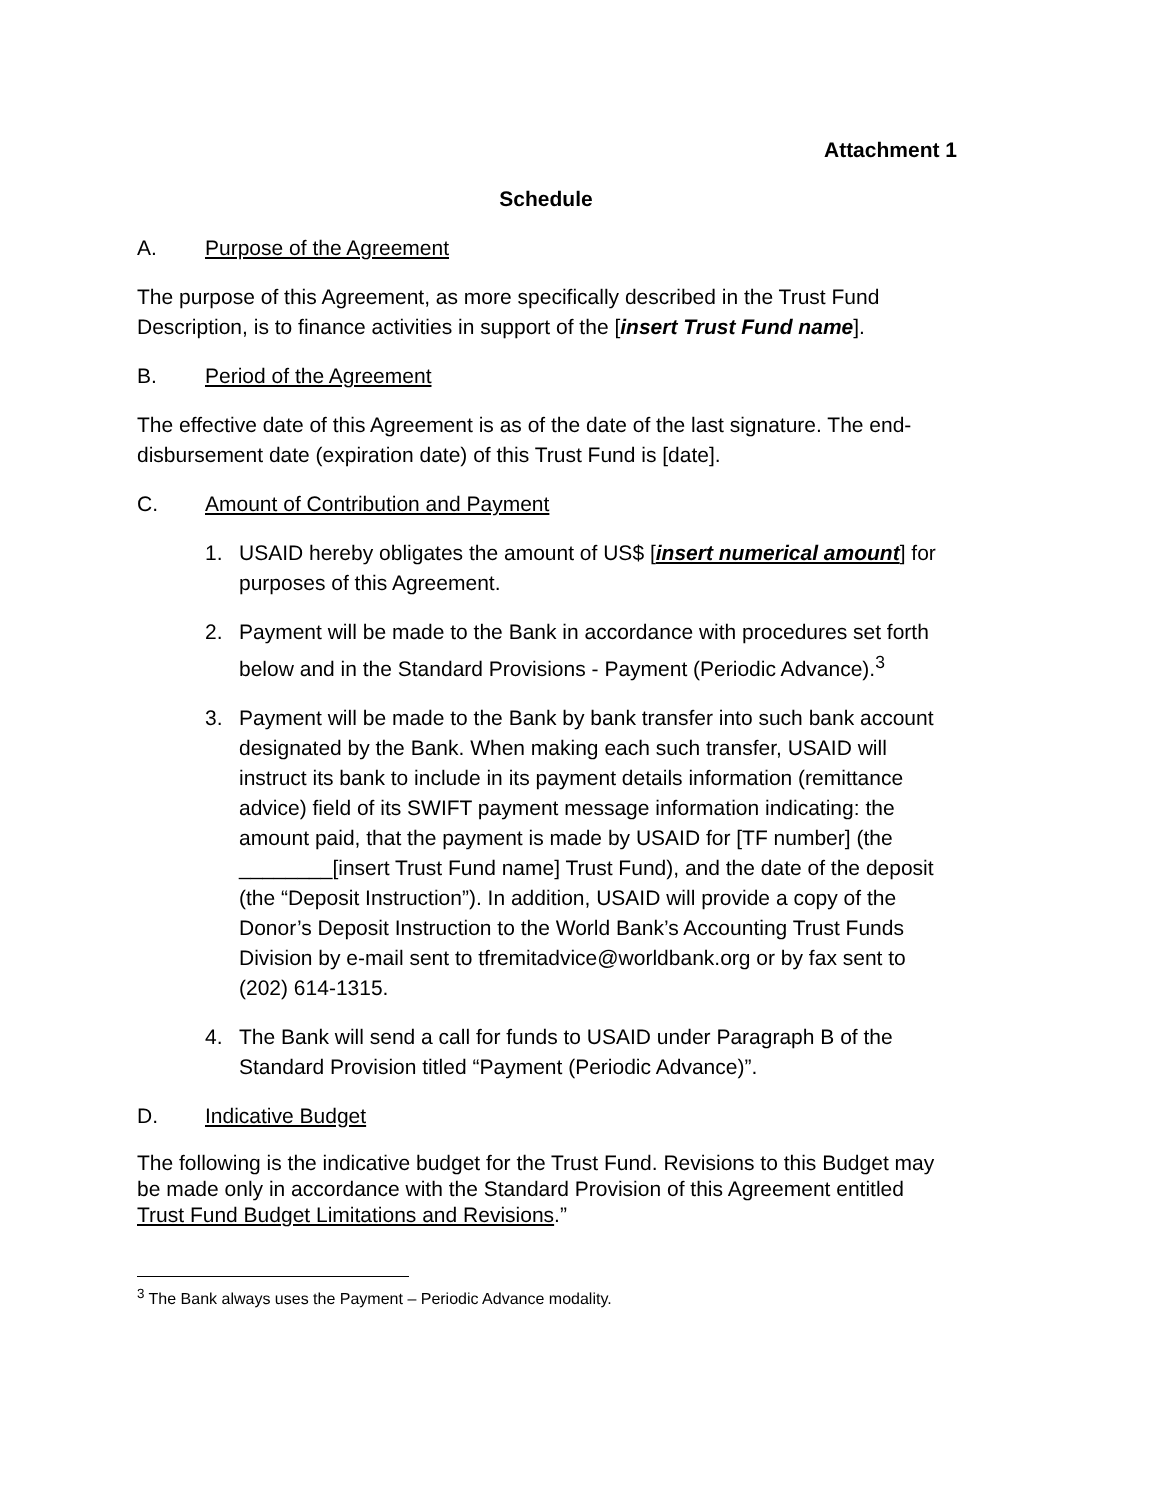Attachment 1
Schedule
A. Purpose of the Agreement
The purpose of this Agreement, as more specifically described in the Trust Fund Description, is to finance activities in support of the [insert Trust Fund name].
B. Period of the Agreement
The effective date of this Agreement is as of the date of the last signature. The end-disbursement date (expiration date) of this Trust Fund is [date].
C. Amount of Contribution and Payment
1. USAID hereby obligates the amount of US$ [insert numerical amount] for purposes of this Agreement.
2. Payment will be made to the Bank in accordance with procedures set forth below and in the Standard Provisions - Payment (Periodic Advance).<sup>3</sup>
3. Payment will be made to the Bank by bank transfer into such bank account designated by the Bank. When making each such transfer, USAID will instruct its bank to include in its payment details information (remittance advice) field of its SWIFT payment message information indicating: the amount paid, that the payment is made by USAID for [TF number] (the ________[insert Trust Fund name] Trust Fund), and the date of the deposit (the “Deposit Instruction”). In addition, USAID will provide a copy of the Donor’s Deposit Instruction to the World Bank’s Accounting Trust Funds Division by e-mail sent to tfremitadvice@worldbank.org or by fax sent to (202) 614-1315.
4. The Bank will send a call for funds to USAID under Paragraph B of the Standard Provision titled “Payment (Periodic Advance)”.
D. Indicative Budget
The following is the indicative budget for the Trust Fund. Revisions to this Budget may be made only in accordance with the Standard Provision of this Agreement entitled Trust Fund Budget Limitations and Revisions.”
<sup>3</sup> The Bank always uses the Payment – Periodic Advance modality.